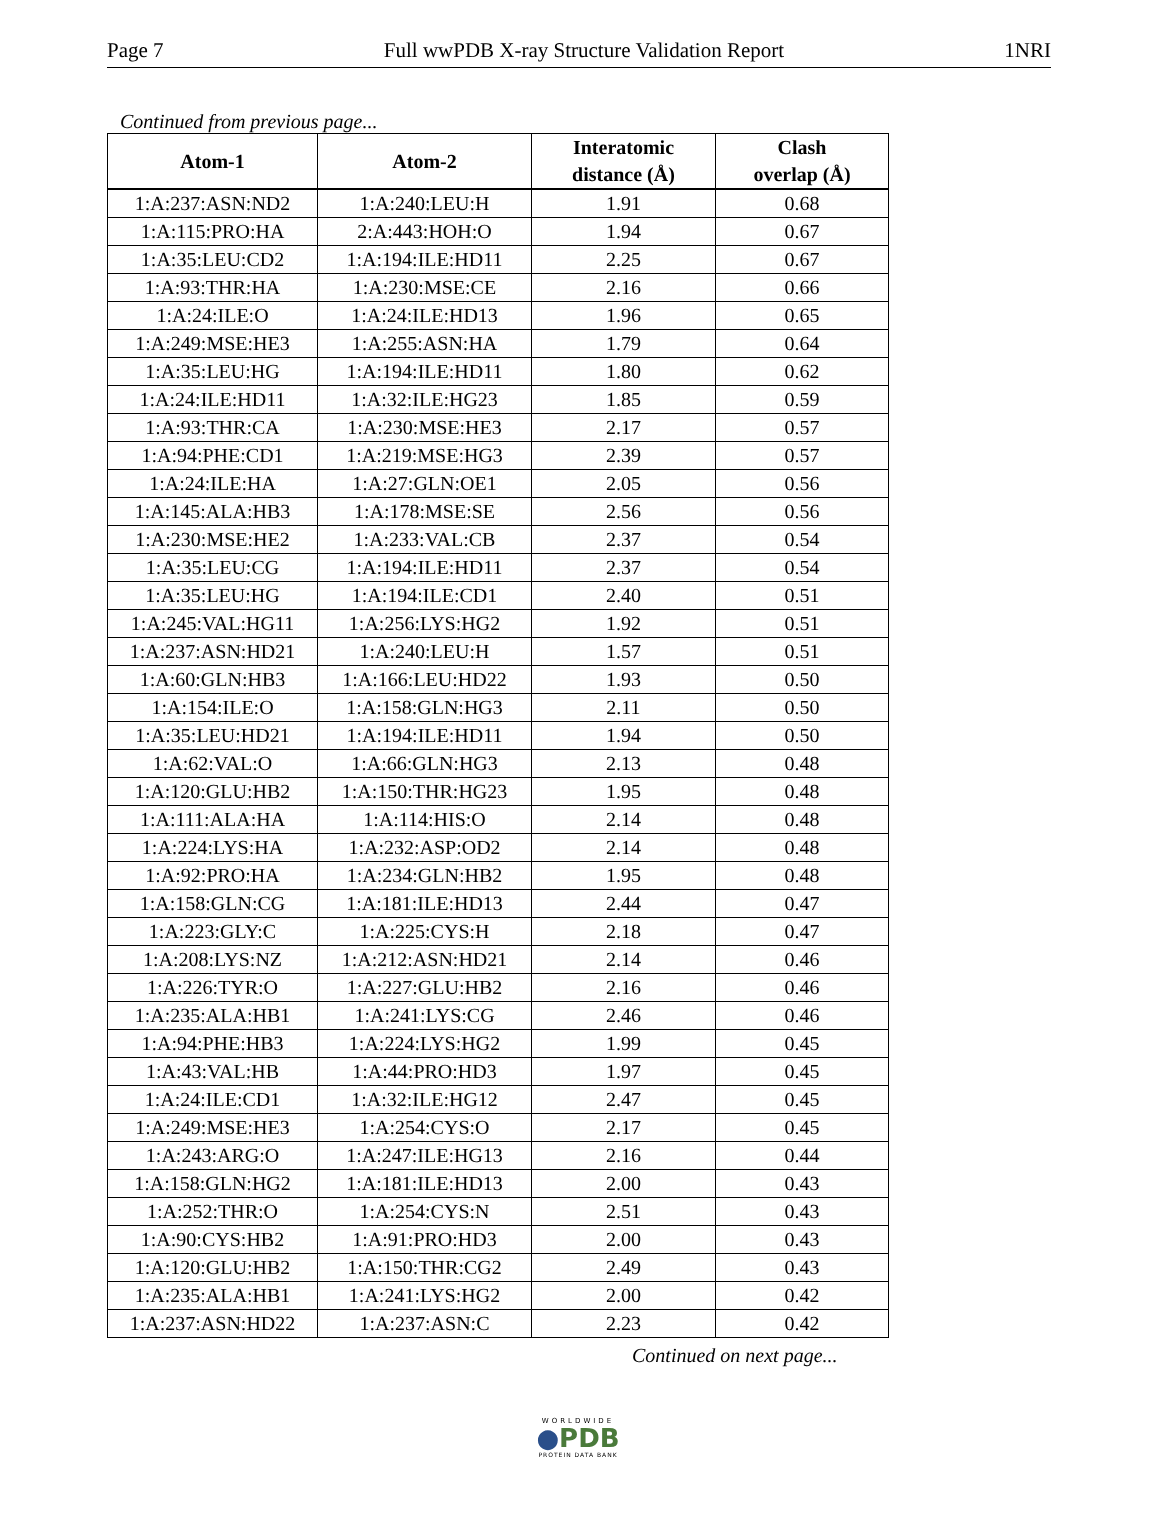Page 7 Full wwPDB X-ray Structure Validation Report 1NRI
Continued from previous page...
| Atom-1 | Atom-2 | Interatomic distance (Å) | Clash overlap (Å) |
| --- | --- | --- | --- |
| 1:A:237:ASN:ND2 | 1:A:240:LEU:H | 1.91 | 0.68 |
| 1:A:115:PRO:HA | 2:A:443:HOH:O | 1.94 | 0.67 |
| 1:A:35:LEU:CD2 | 1:A:194:ILE:HD11 | 2.25 | 0.67 |
| 1:A:93:THR:HA | 1:A:230:MSE:CE | 2.16 | 0.66 |
| 1:A:24:ILE:O | 1:A:24:ILE:HD13 | 1.96 | 0.65 |
| 1:A:249:MSE:HE3 | 1:A:255:ASN:HA | 1.79 | 0.64 |
| 1:A:35:LEU:HG | 1:A:194:ILE:HD11 | 1.80 | 0.62 |
| 1:A:24:ILE:HD11 | 1:A:32:ILE:HG23 | 1.85 | 0.59 |
| 1:A:93:THR:CA | 1:A:230:MSE:HE3 | 2.17 | 0.57 |
| 1:A:94:PHE:CD1 | 1:A:219:MSE:HG3 | 2.39 | 0.57 |
| 1:A:24:ILE:HA | 1:A:27:GLN:OE1 | 2.05 | 0.56 |
| 1:A:145:ALA:HB3 | 1:A:178:MSE:SE | 2.56 | 0.56 |
| 1:A:230:MSE:HE2 | 1:A:233:VAL:CB | 2.37 | 0.54 |
| 1:A:35:LEU:CG | 1:A:194:ILE:HD11 | 2.37 | 0.54 |
| 1:A:35:LEU:HG | 1:A:194:ILE:CD1 | 2.40 | 0.51 |
| 1:A:245:VAL:HG11 | 1:A:256:LYS:HG2 | 1.92 | 0.51 |
| 1:A:237:ASN:HD21 | 1:A:240:LEU:H | 1.57 | 0.51 |
| 1:A:60:GLN:HB3 | 1:A:166:LEU:HD22 | 1.93 | 0.50 |
| 1:A:154:ILE:O | 1:A:158:GLN:HG3 | 2.11 | 0.50 |
| 1:A:35:LEU:HD21 | 1:A:194:ILE:HD11 | 1.94 | 0.50 |
| 1:A:62:VAL:O | 1:A:66:GLN:HG3 | 2.13 | 0.48 |
| 1:A:120:GLU:HB2 | 1:A:150:THR:HG23 | 1.95 | 0.48 |
| 1:A:111:ALA:HA | 1:A:114:HIS:O | 2.14 | 0.48 |
| 1:A:224:LYS:HA | 1:A:232:ASP:OD2 | 2.14 | 0.48 |
| 1:A:92:PRO:HA | 1:A:234:GLN:HB2 | 1.95 | 0.48 |
| 1:A:158:GLN:CG | 1:A:181:ILE:HD13 | 2.44 | 0.47 |
| 1:A:223:GLY:C | 1:A:225:CYS:H | 2.18 | 0.47 |
| 1:A:208:LYS:NZ | 1:A:212:ASN:HD21 | 2.14 | 0.46 |
| 1:A:226:TYR:O | 1:A:227:GLU:HB2 | 2.16 | 0.46 |
| 1:A:235:ALA:HB1 | 1:A:241:LYS:CG | 2.46 | 0.46 |
| 1:A:94:PHE:HB3 | 1:A:224:LYS:HG2 | 1.99 | 0.45 |
| 1:A:43:VAL:HB | 1:A:44:PRO:HD3 | 1.97 | 0.45 |
| 1:A:24:ILE:CD1 | 1:A:32:ILE:HG12 | 2.47 | 0.45 |
| 1:A:249:MSE:HE3 | 1:A:254:CYS:O | 2.17 | 0.45 |
| 1:A:243:ARG:O | 1:A:247:ILE:HG13 | 2.16 | 0.44 |
| 1:A:158:GLN:HG2 | 1:A:181:ILE:HD13 | 2.00 | 0.43 |
| 1:A:252:THR:O | 1:A:254:CYS:N | 2.51 | 0.43 |
| 1:A:90:CYS:HB2 | 1:A:91:PRO:HD3 | 2.00 | 0.43 |
| 1:A:120:GLU:HB2 | 1:A:150:THR:CG2 | 2.49 | 0.43 |
| 1:A:235:ALA:HB1 | 1:A:241:LYS:HG2 | 2.00 | 0.42 |
| 1:A:237:ASN:HD22 | 1:A:237:ASN:C | 2.23 | 0.42 |
Continued on next page...
WORLDWIDE
●PDB
PROTEIN DATA BANK